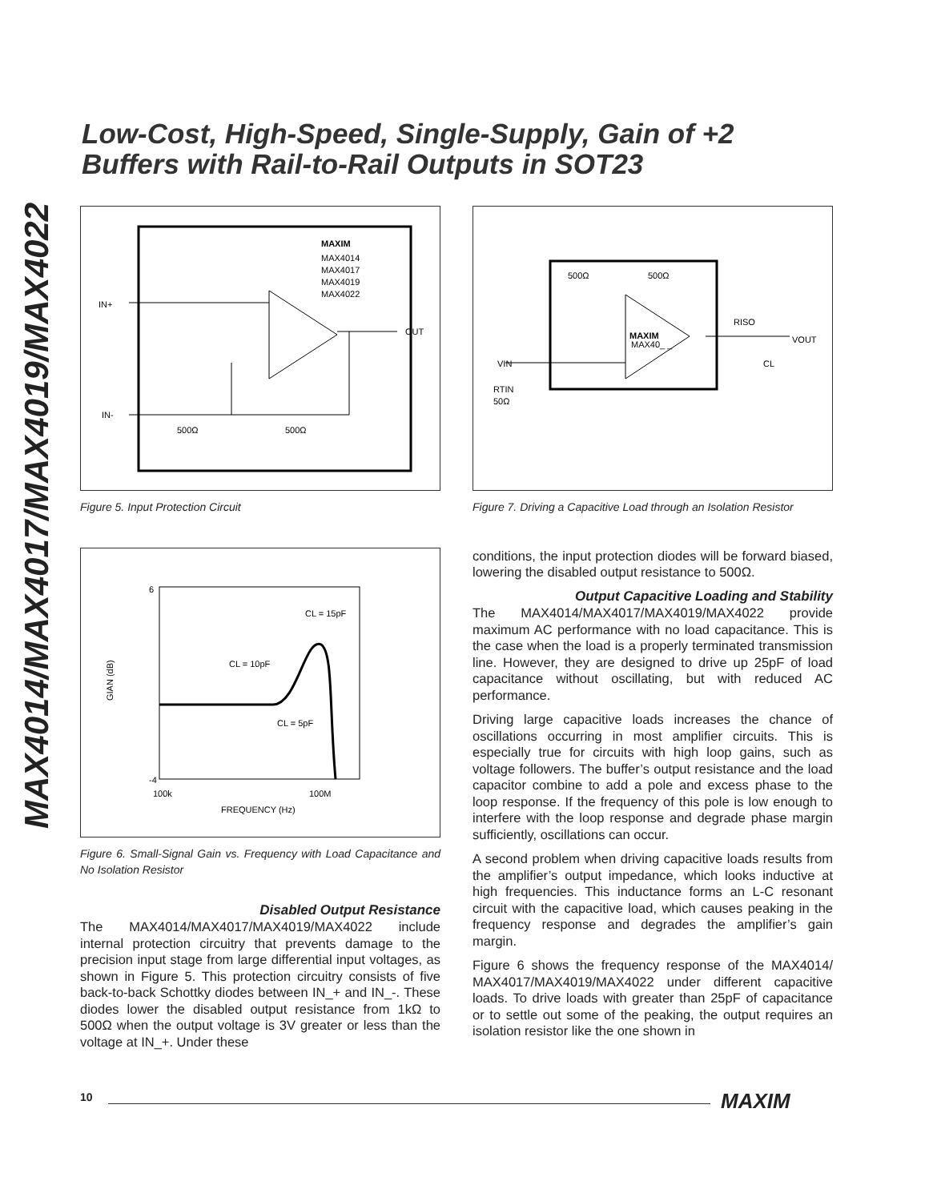MAX4014/MAX4017/MAX4019/MAX4022
Low-Cost, High-Speed, Single-Supply, Gain of +2
Buffers with Rail-to-Rail Outputs in SOT23
MAXIM
MAX4014
MAX4017
MAX4019
MAX4022
IN+
OUT
IN-
500Ω
500Ω
Figure 5. Input Protection Circuit
-4
6
100k
100M
FREQUENCY (Hz)
CL = 15pF
CL = 10pF
CL = 5pF
GIAN (dB)
Figure 6. Small-Signal Gain vs. Frequency with Load Capacitance and No Isolation Resistor
Disabled Output Resistance
The MAX4014/MAX4017/MAX4019/MAX4022 include internal protection circuitry that prevents damage to the precision input stage from large differential input voltages, as shown in Figure 5. This protection circuitry consists of five back-to-back Schottky diodes between IN_+ and IN_-. These diodes lower the disabled output resistance from 1kΩ to 500Ω when the output voltage is 3V greater or less than the voltage at IN_+. Under these
500Ω
500Ω
MAXIM
MAX40_ _
RISO
VOUT
CL
VIN
RTIN
50Ω
Figure 7. Driving a Capacitive Load through an Isolation Resistor
conditions, the input protection diodes will be forward biased, lowering the disabled output resistance to 500Ω.
Output Capacitive Loading and Stability
The MAX4014/MAX4017/MAX4019/MAX4022 provide maximum AC performance with no load capacitance. This is the case when the load is a properly terminated transmission line. However, they are designed to drive up 25pF of load capacitance without oscillating, but with reduced AC performance.
Driving large capacitive loads increases the chance of oscillations occurring in most amplifier circuits. This is especially true for circuits with high loop gains, such as voltage followers. The buffer’s output resistance and the load capacitor combine to add a pole and excess phase to the loop response. If the frequency of this pole is low enough to interfere with the loop response and degrade phase margin sufficiently, oscillations can occur.
A second problem when driving capacitive loads results from the amplifier’s output impedance, which looks inductive at high frequencies. This inductance forms an L-C resonant circuit with the capacitive load, which causes peaking in the frequency response and degrades the amplifier’s gain margin.
Figure 6 shows the frequency response of the MAX4014/ MAX4017/MAX4019/MAX4022 under different capacitive loads. To drive loads with greater than 25pF of capacitance or to settle out some of the peaking, the output requires an isolation resistor like the one shown in
10 MAXIM